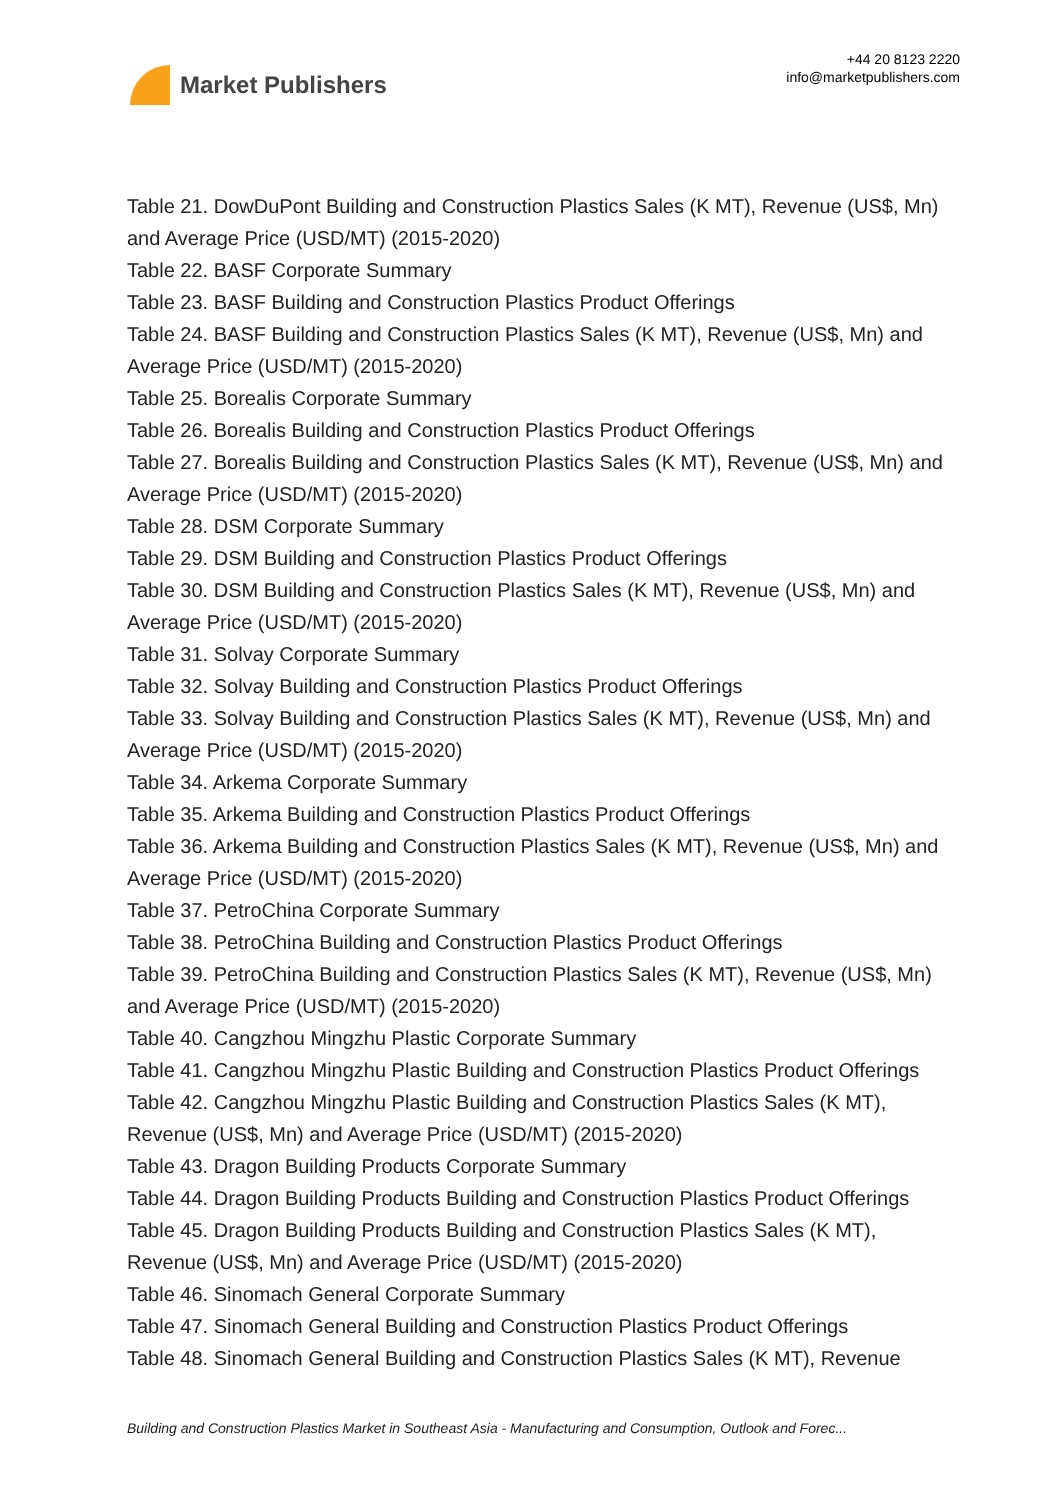Market Publishers
+44 20 8123 2220
info@marketpublishers.com
Table 21. DowDuPont Building and Construction Plastics Sales (K MT), Revenue (US$, Mn) and Average Price (USD/MT) (2015-2020)
Table 22. BASF Corporate Summary
Table 23. BASF Building and Construction Plastics Product Offerings
Table 24. BASF Building and Construction Plastics Sales (K MT), Revenue (US$, Mn) and Average Price (USD/MT) (2015-2020)
Table 25. Borealis Corporate Summary
Table 26. Borealis Building and Construction Plastics Product Offerings
Table 27. Borealis Building and Construction Plastics Sales (K MT), Revenue (US$, Mn) and Average Price (USD/MT) (2015-2020)
Table 28. DSM Corporate Summary
Table 29. DSM Building and Construction Plastics Product Offerings
Table 30. DSM Building and Construction Plastics Sales (K MT), Revenue (US$, Mn) and Average Price (USD/MT) (2015-2020)
Table 31. Solvay Corporate Summary
Table 32. Solvay Building and Construction Plastics Product Offerings
Table 33. Solvay Building and Construction Plastics Sales (K MT), Revenue (US$, Mn) and Average Price (USD/MT) (2015-2020)
Table 34. Arkema Corporate Summary
Table 35. Arkema Building and Construction Plastics Product Offerings
Table 36. Arkema Building and Construction Plastics Sales (K MT), Revenue (US$, Mn) and Average Price (USD/MT) (2015-2020)
Table 37. PetroChina Corporate Summary
Table 38. PetroChina Building and Construction Plastics Product Offerings
Table 39. PetroChina Building and Construction Plastics Sales (K MT), Revenue (US$, Mn) and Average Price (USD/MT) (2015-2020)
Table 40. Cangzhou Mingzhu Plastic Corporate Summary
Table 41. Cangzhou Mingzhu Plastic Building and Construction Plastics Product Offerings
Table 42. Cangzhou Mingzhu Plastic Building and Construction Plastics Sales (K MT), Revenue (US$, Mn) and Average Price (USD/MT) (2015-2020)
Table 43. Dragon Building Products Corporate Summary
Table 44. Dragon Building Products Building and Construction Plastics Product Offerings
Table 45. Dragon Building Products Building and Construction Plastics Sales (K MT), Revenue (US$, Mn) and Average Price (USD/MT) (2015-2020)
Table 46. Sinomach General Corporate Summary
Table 47. Sinomach General Building and Construction Plastics Product Offerings
Table 48. Sinomach General Building and Construction Plastics Sales (K MT), Revenue
Building and Construction Plastics Market in Southeast Asia - Manufacturing and Consumption, Outlook and Forec...